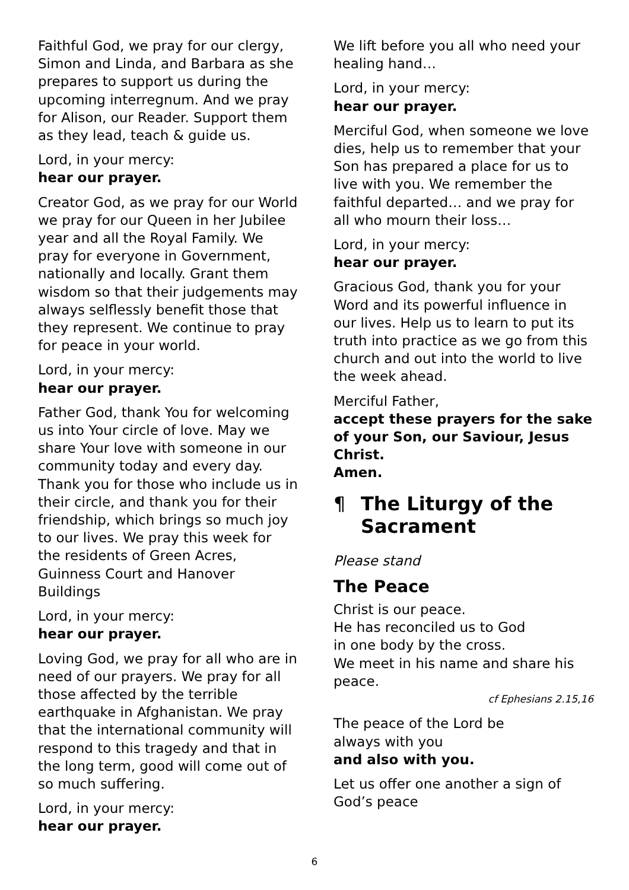Faithful God, we pray for our clergy, Simon and Linda, and Barbara as she prepares to support us during the upcoming interregnum. And we pray for Alison, our Reader. Support them as they lead, teach & guide us.
Lord, in your mercy:
hear our prayer.
Creator God, as we pray for our World we pray for our Queen in her Jubilee year and all the Royal Family. We pray for everyone in Government, nationally and locally. Grant them wisdom so that their judgements may always selflessly benefit those that they represent. We continue to pray for peace in your world.
Lord, in your mercy:
hear our prayer.
Father God, thank You for welcoming us into Your circle of love. May we share Your love with someone in our community today and every day. Thank you for those who include us in their circle, and thank you for their friendship, which brings so much joy to our lives. We pray this week for the residents of Green Acres, Guinness Court and Hanover Buildings
Lord, in your mercy:
hear our prayer.
Loving God, we pray for all who are in need of our prayers. We pray for all those affected by the terrible earthquake in Afghanistan. We pray that the international community will respond to this tragedy and that in the long term, good will come out of so much suffering.
Lord, in your mercy:
hear our prayer.
We lift before you all who need your healing hand…
Lord, in your mercy:
hear our prayer.
Merciful God, when someone we love dies, help us to remember that your Son has prepared a place for us to live with you. We remember the faithful departed… and we pray for all who mourn their loss…
Lord, in your mercy:
hear our prayer.
Gracious God, thank you for your Word and its powerful influence in our lives. Help us to learn to put its truth into practice as we go from this church and out into the world to live the week ahead.
Merciful Father,
accept these prayers for the sake of your Son, our Saviour, Jesus Christ.
Amen.
¶ The Liturgy of the Sacrament
Please stand
The Peace
Christ is our peace.
He has reconciled us to God
in one body by the cross.
We meet in his name and share his peace.
cf Ephesians 2.15,16
The peace of the Lord be
always with you
and also with you.
Let us offer one another a sign of God’s peace
6